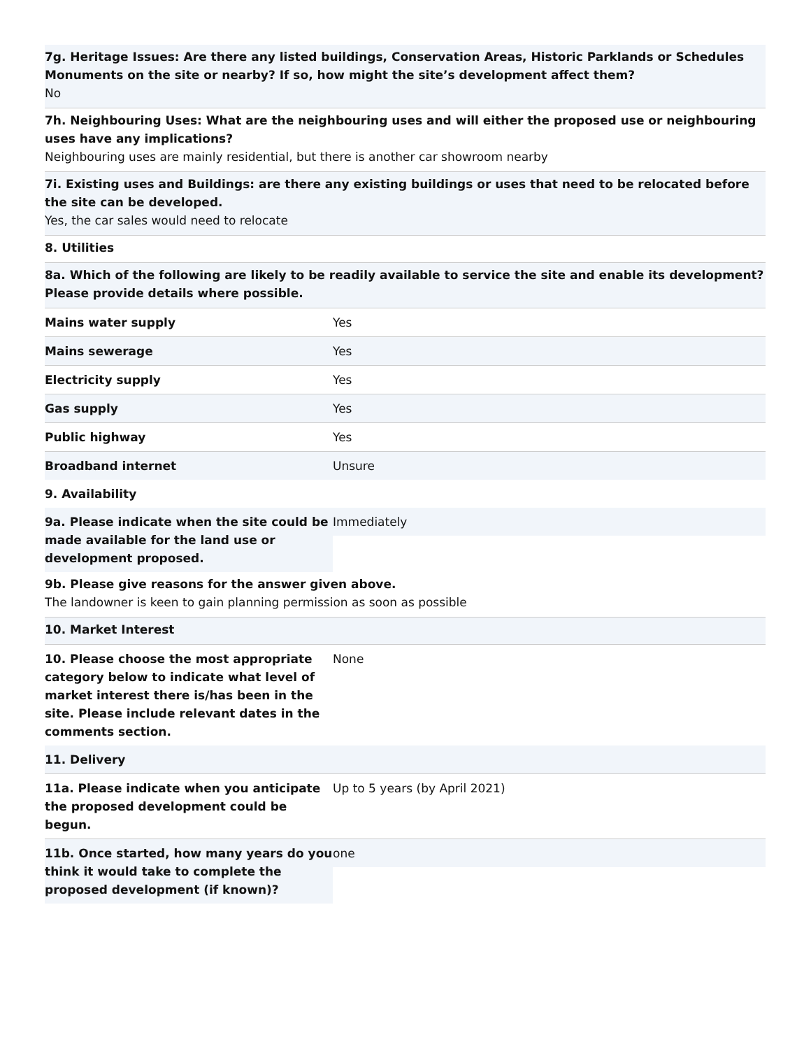7g. Heritage Issues: Are there any listed buildings, Conservation Areas, Historic Parklands or Schedules Monuments on the site or nearby? If so, how might the site’s development affect them?
No
7h. Neighbouring Uses: What are the neighbouring uses and will either the proposed use or neighbouring uses have any implications?
Neighbouring uses are mainly residential, but there is another car showroom nearby
7i. Existing uses and Buildings: are there any existing buildings or uses that need to be relocated before the site can be developed.
Yes, the car sales would need to relocate
8. Utilities
8a. Which of the following are likely to be readily available to service the site and enable its development? Please provide details where possible.
| Mains water supply | Yes |
| Mains sewerage | Yes |
| Electricity supply | Yes |
| Gas supply | Yes |
| Public highway | Yes |
| Broadband internet | Unsure |
| 9. Availability | |
| 9a. Please indicate when the site could be made available for the land use or development proposed. | Immediately |
9b. Please give reasons for the answer given above.
The landowner is keen to gain planning permission as soon as possible
10. Market Interest
| 10. Please choose the most appropriate category below to indicate what level of market interest there is/has been in the site. Please include relevant dates in the comments section. | None |
| 11. Delivery | |
| 11a. Please indicate when you anticipate the proposed development could be begun. | Up to 5 years (by April 2021) |
| 11b. Once started, how many years do you think it would take to complete the proposed development (if known)? | one |